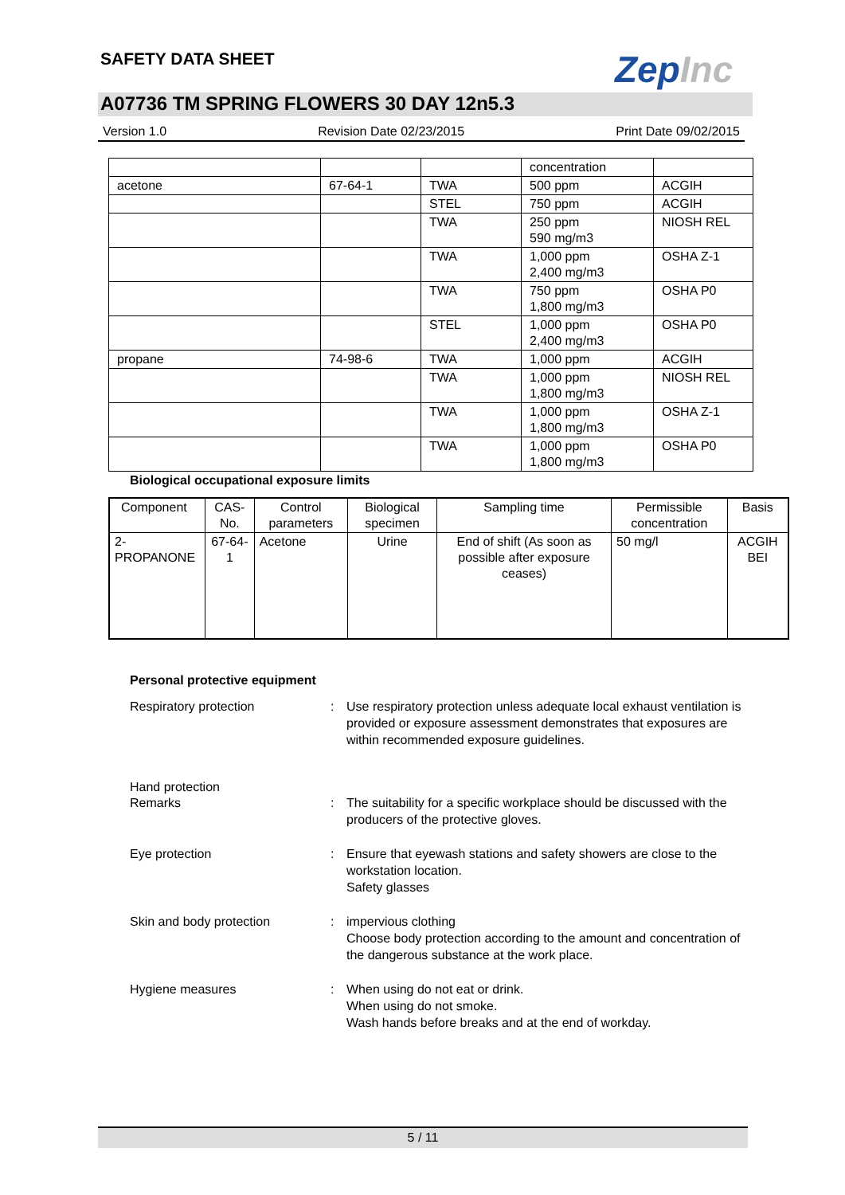SAFETY DATA SHEET ZepInc
A07736 TM SPRING FLOWERS 30 DAY 12n5.3
Version 1.0 Revision Date 02/23/2015 Print Date 09/02/2015
| | | | concentration | |
| acetone | 67-64-1 | TWA | 500 ppm | ACGIH |
| | | STEL | 750 ppm | ACGIH |
| | | TWA | 250 ppm 590 mg/m3 | NIOSH REL |
| | | TWA | 1,000 ppm 2,400 mg/m3 | OSHA Z-1 |
| | | TWA | 750 ppm 1,800 mg/m3 | OSHA P0 |
| | | STEL | 1,000 ppm 2,400 mg/m3 | OSHA P0 |
| propane | 74-98-6 | TWA | 1,000 ppm | ACGIH |
| | | TWA | 1,000 ppm 1,800 mg/m3 | NIOSH REL |
| | | TWA | 1,000 ppm 1,800 mg/m3 | OSHA Z-1 |
| | | TWA | 1,000 ppm 1,800 mg/m3 | OSHA P0 |
Biological occupational exposure limits
| Component | CAS-No. | Control parameters | Biological specimen | Sampling time | Permissible concentration | Basis |
| --- | --- | --- | --- | --- | --- | --- |
| 2-PROPANONE | 67-64-1 | Acetone | Urine | End of shift (As soon as possible after exposure ceases) | 50 mg/l | ACGIH BEI |
Personal protective equipment
Respiratory protection : Use respiratory protection unless adequate local exhaust ventilation is provided or exposure assessment demonstrates that exposures are within recommended exposure guidelines.
Hand protection
Remarks : The suitability for a specific workplace should be discussed with the producers of the protective gloves.
Eye protection : Ensure that eyewash stations and safety showers are close to the workstation location.
Safety glasses
Skin and body protection : impervious clothing
Choose body protection according to the amount and concentration of the dangerous substance at the work place.
Hygiene measures : When using do not eat or drink.
When using do not smoke.
Wash hands before breaks and at the end of workday.
5 / 11